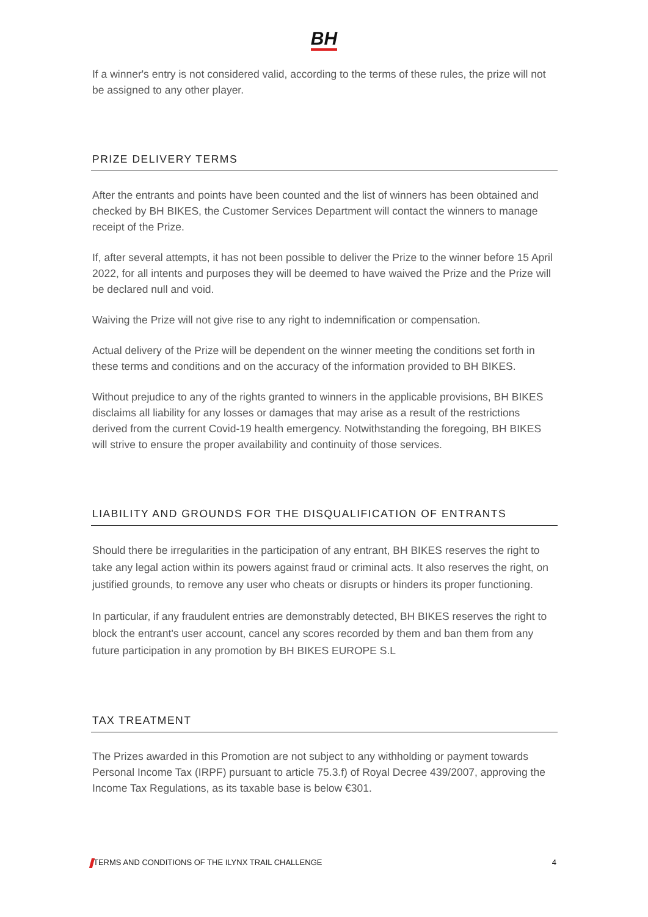BH
If a winner's entry is not considered valid, according to the terms of these rules, the prize will not be assigned to any other player.
PRIZE DELIVERY TERMS
After the entrants and points have been counted and the list of winners has been obtained and checked by BH BIKES, the Customer Services Department will contact the winners to manage receipt of the Prize.
If, after several attempts, it has not been possible to deliver the Prize to the winner before 15 April 2022, for all intents and purposes they will be deemed to have waived the Prize and the Prize will be declared null and void.
Waiving the Prize will not give rise to any right to indemnification or compensation.
Actual delivery of the Prize will be dependent on the winner meeting the conditions set forth in these terms and conditions and on the accuracy of the information provided to BH BIKES.
Without prejudice to any of the rights granted to winners in the applicable provisions, BH BIKES disclaims all liability for any losses or damages that may arise as a result of the restrictions derived from the current Covid-19 health emergency. Notwithstanding the foregoing, BH BIKES will strive to ensure the proper availability and continuity of those services.
LIABILITY AND GROUNDS FOR THE DISQUALIFICATION OF ENTRANTS
Should there be irregularities in the participation of any entrant, BH BIKES reserves the right to take any legal action within its powers against fraud or criminal acts. It also reserves the right, on justified grounds, to remove any user who cheats or disrupts or hinders its proper functioning.
In particular, if any fraudulent entries are demonstrably detected, BH BIKES reserves the right to block the entrant's user account, cancel any scores recorded by them and ban them from any future participation in any promotion by BH BIKES EUROPE S.L
TAX TREATMENT
The Prizes awarded in this Promotion are not subject to any withholding or payment towards Personal Income Tax (IRPF) pursuant to article 75.3.f) of Royal Decree 439/2007, approving the Income Tax Regulations, as its taxable base is below €301.
TERMS AND CONDITIONS OF THE ILYNX TRAIL CHALLENGE 4